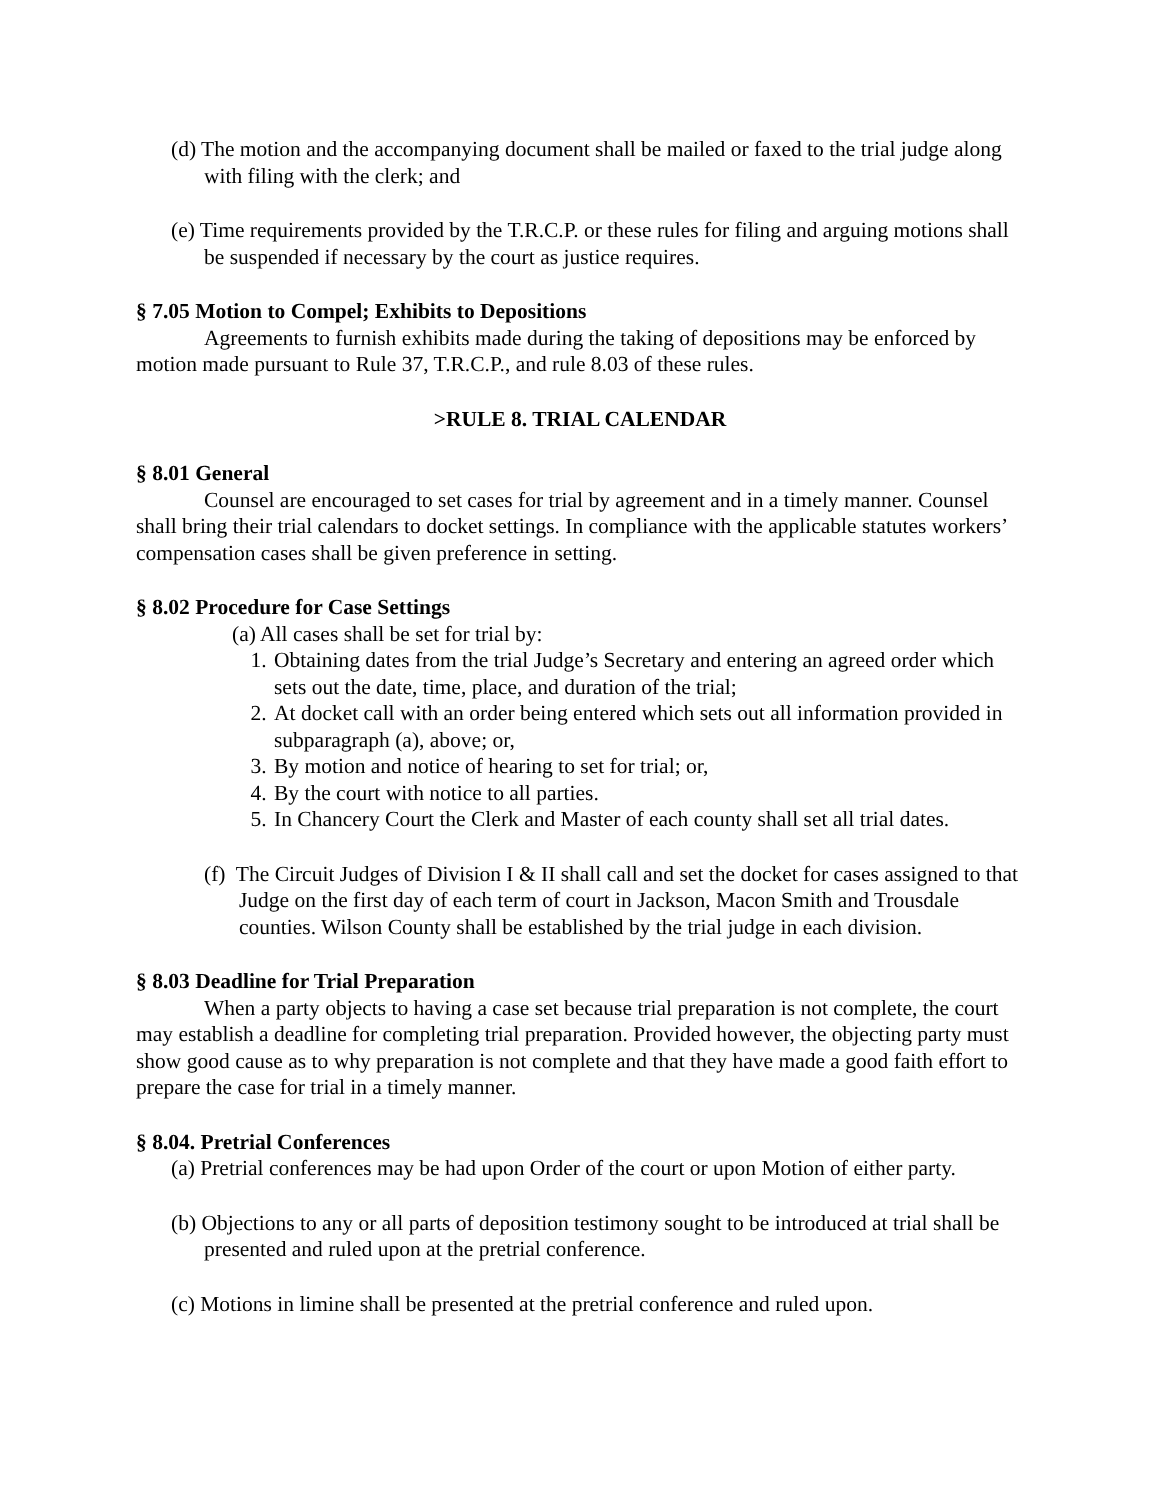(d) The motion and the accompanying document shall be mailed or faxed to the trial judge along with filing with the clerk; and
(e) Time requirements provided by the T.R.C.P. or these rules for filing and arguing motions shall be suspended if necessary by the court as justice requires.
§ 7.05 Motion to Compel; Exhibits to Depositions
Agreements to furnish exhibits made during the taking of depositions may be enforced by motion made pursuant to Rule 37, T.R.C.P., and rule 8.03 of these rules.
>RULE 8. TRIAL CALENDAR
§ 8.01 General
Counsel are encouraged to set cases for trial by agreement and in a timely manner. Counsel shall bring their trial calendars to docket settings. In compliance with the applicable statutes workers’ compensation cases shall be given preference in setting.
§ 8.02 Procedure for Case Settings
(a) All cases shall be set for trial by:
1. Obtaining dates from the trial Judge’s Secretary and entering an agreed order which sets out the date, time, place, and duration of the trial;
2. At docket call with an order being entered which sets out all information provided in subparagraph (a), above; or,
3. By motion and notice of hearing to set for trial; or,
4. By the court with notice to all parties.
5. In Chancery Court the Clerk and Master of each county shall set all trial dates.
(f) The Circuit Judges of Division I & II shall call and set the docket for cases assigned to that Judge on the first day of each term of court in Jackson, Macon Smith and Trousdale counties. Wilson County shall be established by the trial judge in each division.
§ 8.03 Deadline for Trial Preparation
When a party objects to having a case set because trial preparation is not complete, the court may establish a deadline for completing trial preparation. Provided however, the objecting party must show good cause as to why preparation is not complete and that they have made a good faith effort to prepare the case for trial in a timely manner.
§ 8.04. Pretrial Conferences
(a) Pretrial conferences may be had upon Order of the court or upon Motion of either party.
(b) Objections to any or all parts of deposition testimony sought to be introduced at trial shall be presented and ruled upon at the pretrial conference.
(c) Motions in limine shall be presented at the pretrial conference and ruled upon.